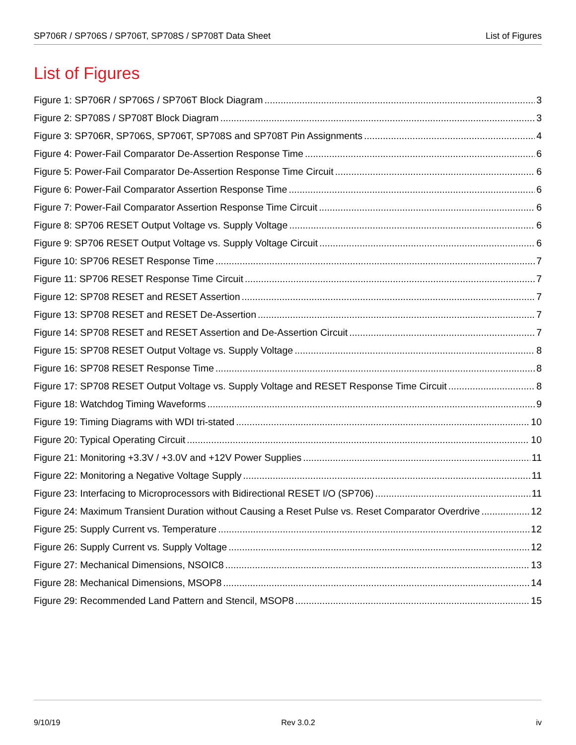SP706R / SP706S / SP706T, SP708S / SP708T Data Sheet List of Figures
List of Figures
Figure 1: SP706R / SP706S / SP706T Block Diagram 3
Figure 2: SP708S / SP708T Block Diagram 3
Figure 3: SP706R, SP706S, SP706T, SP708S and SP708T Pin Assignments 4
Figure 4: Power-Fail Comparator De-Assertion Response Time 6
Figure 5: Power-Fail Comparator De-Assertion Response Time Circuit 6
Figure 6: Power-Fail Comparator Assertion Response Time 6
Figure 7: Power-Fail Comparator Assertion Response Time Circuit 6
Figure 8: SP706 RESET Output Voltage vs. Supply Voltage 6
Figure 9: SP706 RESET Output Voltage vs. Supply Voltage Circuit 6
Figure 10: SP706 RESET Response Time 7
Figure 11: SP706 RESET Response Time Circuit 7
Figure 12: SP708 RESET and RESET Assertion 7
Figure 13: SP708 RESET and RESET De-Assertion 7
Figure 14: SP708 RESET and RESET Assertion and De-Assertion Circuit 7
Figure 15: SP708 RESET Output Voltage vs. Supply Voltage 8
Figure 16: SP708 RESET Response Time 8
Figure 17: SP708 RESET Output Voltage vs. Supply Voltage and RESET Response Time Circuit 8
Figure 18: Watchdog Timing Waveforms 9
Figure 19: Timing Diagrams with WDI tri-stated 10
Figure 20: Typical Operating Circuit 10
Figure 21: Monitoring +3.3V / +3.0V and +12V Power Supplies 11
Figure 22: Monitoring a Negative Voltage Supply 11
Figure 23: Interfacing to Microprocessors with Bidirectional RESET I/O (SP706) 11
Figure 24: Maximum Transient Duration without Causing a Reset Pulse vs. Reset Comparator Overdrive 12
Figure 25: Supply Current vs. Temperature 12
Figure 26: Supply Current vs. Supply Voltage 12
Figure 27: Mechanical Dimensions, NSOIC8 13
Figure 28: Mechanical Dimensions, MSOP8 14
Figure 29: Recommended Land Pattern and Stencil, MSOP8 15
9/10/19 Rev 3.0.2 iv